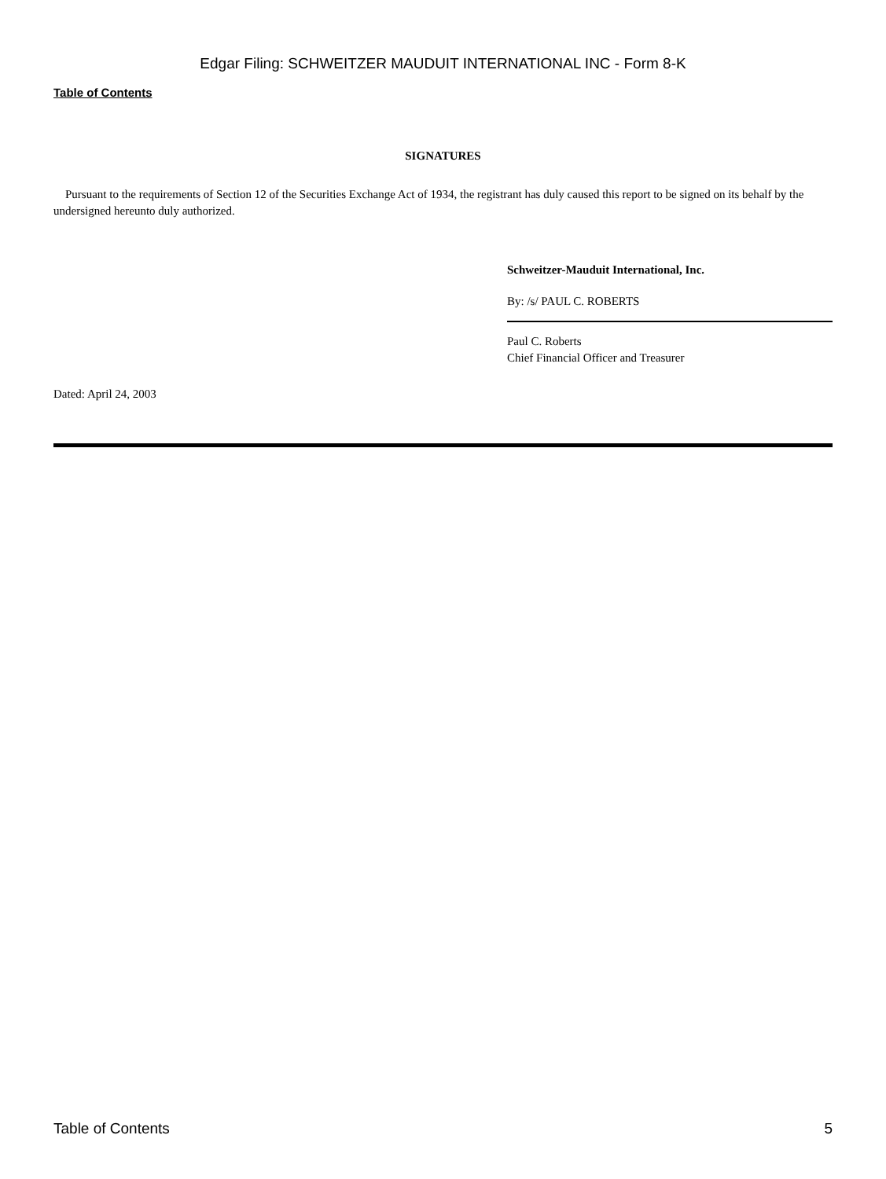Edgar Filing: SCHWEITZER MAUDUIT INTERNATIONAL INC - Form 8-K
Table of Contents
SIGNATURES
Pursuant to the requirements of Section 12 of the Securities Exchange Act of 1934, the registrant has duly caused this report to be signed on its behalf by the undersigned hereunto duly authorized.
Schweitzer-Mauduit International, Inc.
By: /s/ PAUL C. ROBERTS
Paul C. Roberts
Chief Financial Officer and Treasurer
Dated: April 24, 2003
Table of Contents 5